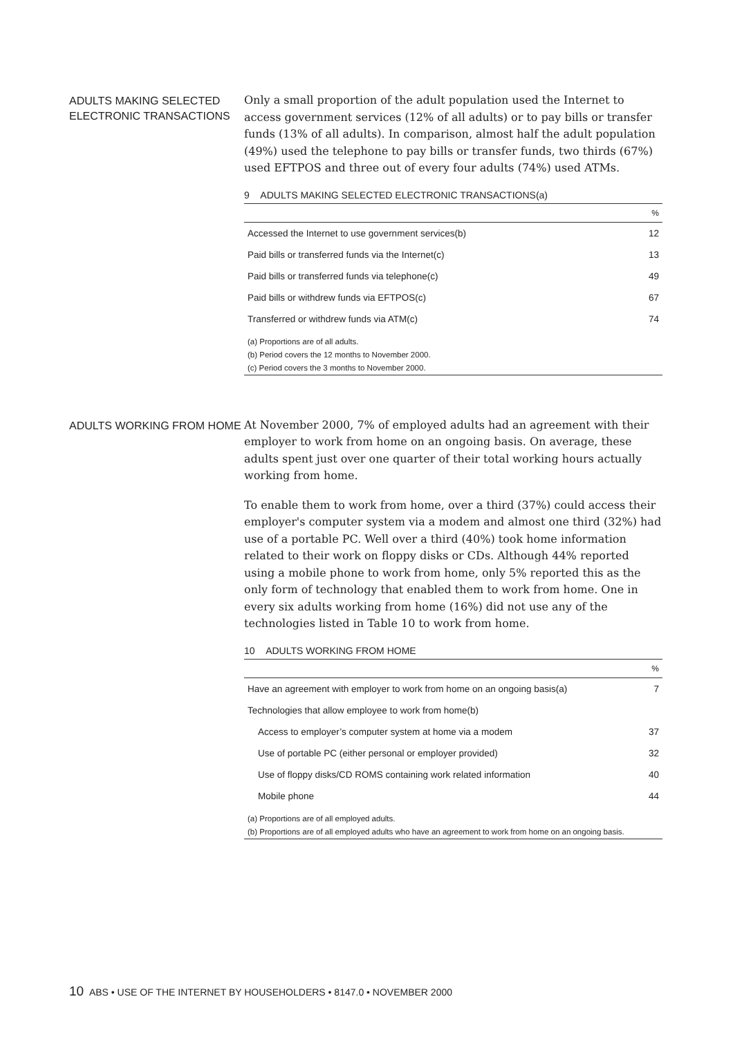ADULTS MAKING SELECTED ELECTRONIC TRANSACTIONS
Only a small proportion of the adult population used the Internet to access government services (12% of all adults) or to pay bills or transfer funds (13% of all adults). In comparison, almost half the adult population (49%) used the telephone to pay bills or transfer funds, two thirds (67%) used EFTPOS and three out of every four adults (74%) used ATMs.
9 ADULTS MAKING SELECTED ELECTRONIC TRANSACTIONS(a)
| | % |
| --- | --- |
| Accessed the Internet to use government services(b) | 12 |
| Paid bills or transferred funds via the Internet(c) | 13 |
| Paid bills or transferred funds via telephone(c) | 49 |
| Paid bills or withdrew funds via EFTPOS(c) | 67 |
| Transferred or withdrew funds via ATM(c) | 74 |
(a) Proportions are of all adults.
(b) Period covers the 12 months to November 2000.
(c) Period covers the 3 months to November 2000.
ADULTS WORKING FROM HOME
At November 2000, 7% of employed adults had an agreement with their employer to work from home on an ongoing basis. On average, these adults spent just over one quarter of their total working hours actually working from home.
To enable them to work from home, over a third (37%) could access their employer's computer system via a modem and almost one third (32%) had use of a portable PC. Well over a third (40%) took home information related to their work on floppy disks or CDs. Although 44% reported using a mobile phone to work from home, only 5% reported this as the only form of technology that enabled them to work from home. One in every six adults working from home (16%) did not use any of the technologies listed in Table 10 to work from home.
10 ADULTS WORKING FROM HOME
| | % |
| --- | --- |
| Have an agreement with employer to work from home on an ongoing basis(a) | 7 |
| Technologies that allow employee to work from home(b) | |
| Access to employer’s computer system at home via a modem | 37 |
| Use of portable PC (either personal or employer provided) | 32 |
| Use of floppy disks/CD ROMS containing work related information | 40 |
| Mobile phone | 44 |
(a) Proportions are of all employed adults.
(b) Proportions are of all employed adults who have an agreement to work from home on an ongoing basis.
10 ABS • USE OF THE INTERNET BY HOUSEHOLDERS • 8147.0 • NOVEMBER 2000